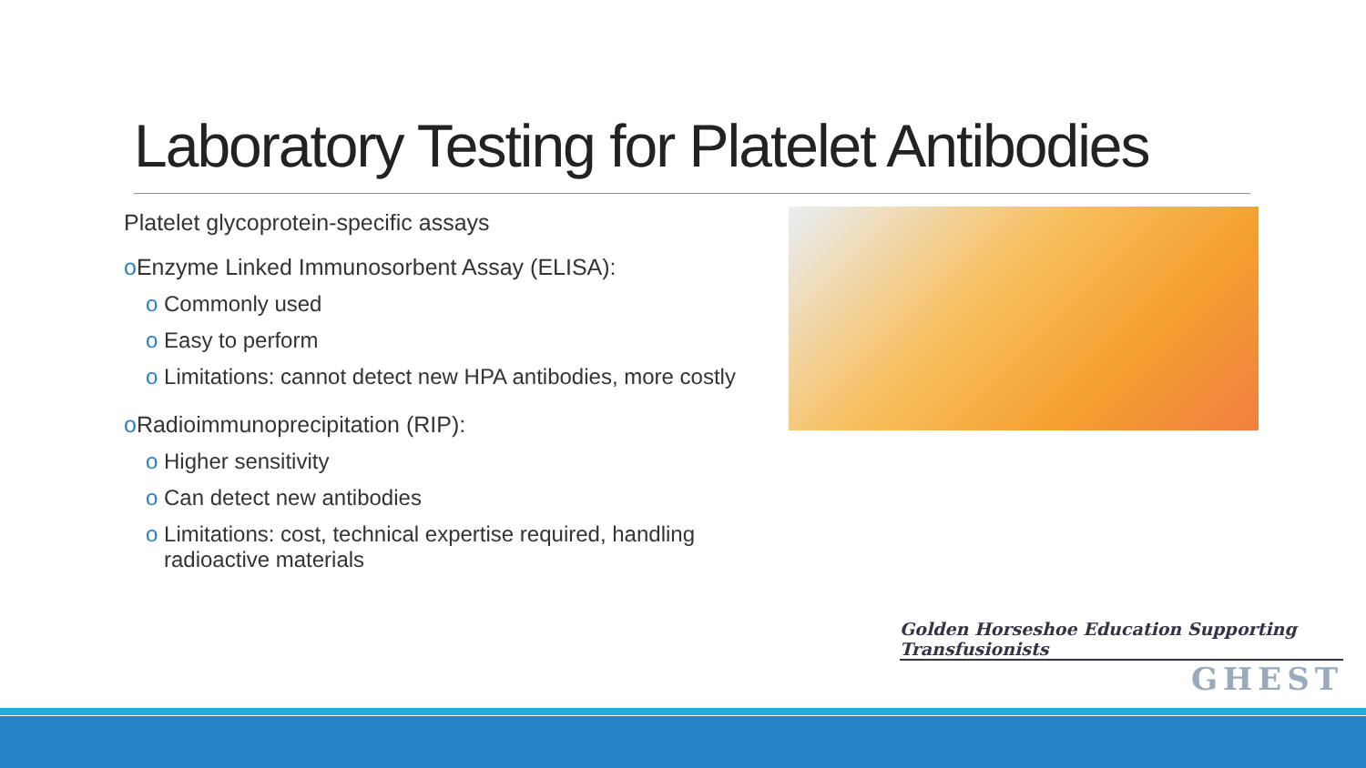Laboratory Testing for Platelet Antibodies
Platelet glycoprotein-specific assays
o Enzyme Linked Immunosorbent Assay (ELISA):
o Commonly used
o Easy to perform
o Limitations: cannot detect new HPA antibodies, more costly
o Radioimmunoprecipitation (RIP):
o Higher sensitivity
o Can detect new antibodies
o Limitations: cost, technical expertise required, handling
radioactive materials
Golden Horseshoe Education Supporting Transfusionists
GHEST